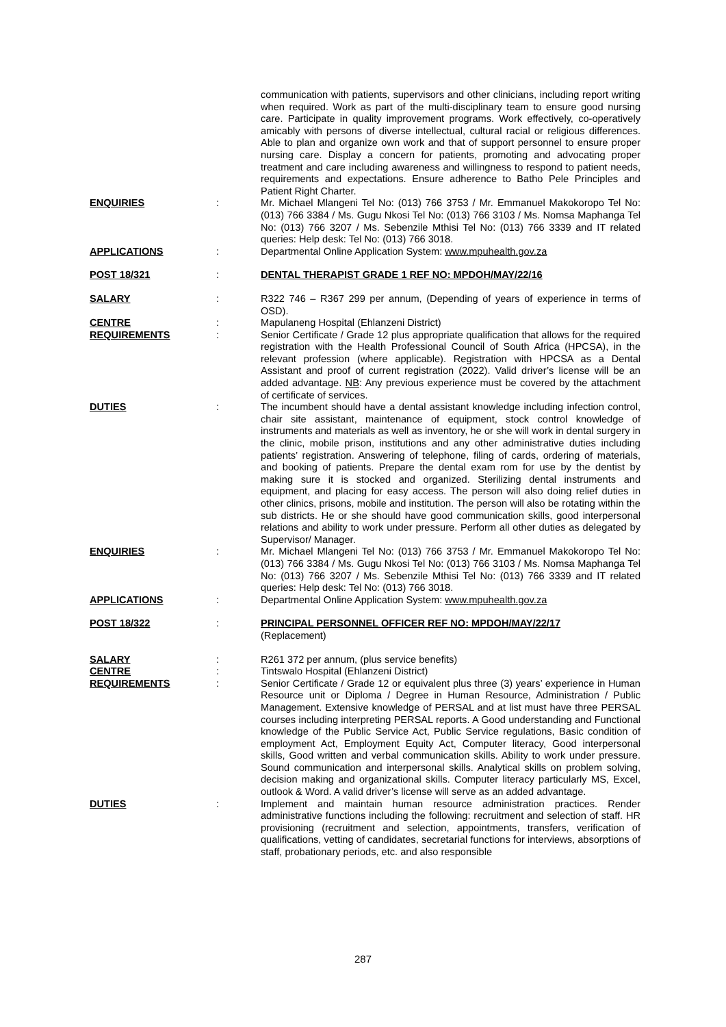| | | communication with patients, supervisors and other clinicians, including report writing when required. Work as part of the multi-disciplinary team to ensure good nursing care. Participate in quality improvement programs. Work effectively, co-operatively amicably with persons of diverse intellectual, cultural racial or religious differences. Able to plan and organize own work and that of support personnel to ensure proper nursing care. Display a concern for patients, promoting and advocating proper treatment and care including awareness and willingness to respond to patient needs, requirements and expectations. Ensure adherence to Batho Pele Principles and Patient Right Charter. |
| ENQUIRIES | : | Mr. Michael Mlangeni Tel No: (013) 766 3753 / Mr. Emmanuel Makokoropo Tel No: (013) 766 3384 / Ms. Gugu Nkosi Tel No: (013) 766 3103 / Ms. Nomsa Maphanga Tel No: (013) 766 3207 / Ms. Sebenzile Mthisi Tel No: (013) 766 3339 and IT related queries: Help desk: Tel No: (013) 766 3018. |
| APPLICATIONS | : | Departmental Online Application System: www.mpuhealth.gov.za |
| POST 18/321 | : | DENTAL THERAPIST GRADE 1 REF NO: MPDOH/MAY/22/16 |
| SALARY | : | R322 746 – R367 299 per annum, (Depending of years of experience in terms of OSD). |
| CENTRE | : | Mapulaneng Hospital (Ehlanzeni District) |
| REQUIREMENTS | : | Senior Certificate / Grade 12 plus appropriate qualification that allows for the required registration with the Health Professional Council of South Africa (HPCSA), in the relevant profession (where applicable). Registration with HPCSA as a Dental Assistant and proof of current registration (2022). Valid driver’s license will be an added advantage. NB : Any previous experience must be covered by the attachment of certificate of services. |
| DUTIES | : | The incumbent should have a dental assistant knowledge including infection control, chair site assistant, maintenance of equipment, stock control knowledge of instruments and materials as well as inventory, he or she will work in dental surgery in the clinic, mobile prison, institutions and any other administrative duties including patients’ registration. Answering of telephone, filing of cards, ordering of materials, and booking of patients. Prepare the dental exam rom for use by the dentist by making sure it is stocked and organized. Sterilizing dental instruments and equipment, and placing for easy access. The person will also doing relief duties in other clinics, prisons, mobile and institution. The person will also be rotating within the sub districts. He or she should have good communication skills, good interpersonal relations and ability to work under pressure. Perform all other duties as delegated by Supervisor/ Manager. |
| ENQUIRIES | : | Mr. Michael Mlangeni Tel No: (013) 766 3753 / Mr. Emmanuel Makokoropo Tel No: (013) 766 3384 / Ms. Gugu Nkosi Tel No: (013) 766 3103 / Ms. Nomsa Maphanga Tel No: (013) 766 3207 / Ms. Sebenzile Mthisi Tel No: (013) 766 3339 and IT related queries: Help desk: Tel No: (013) 766 3018. |
| APPLICATIONS | : | Departmental Online Application System: www.mpuhealth.gov.za |
| POST 18/322 | : | PRINCIPAL PERSONNEL OFFICER REF NO: MPDOH/MAY/22/17 (Replacement) |
| SALARY | : | R261 372 per annum, (plus service benefits) |
| CENTRE | : | Tintswalo Hospital (Ehlanzeni District) |
| REQUIREMENTS | : | Senior Certificate / Grade 12 or equivalent plus three (3) years’ experience in Human Resource unit or Diploma / Degree in Human Resource, Administration / Public Management. Extensive knowledge of PERSAL and at list must have three PERSAL courses including interpreting PERSAL reports. A Good understanding and Functional knowledge of the Public Service Act, Public Service regulations, Basic condition of employment Act, Employment Equity Act, Computer literacy, Good interpersonal skills, Good written and verbal communication skills. Ability to work under pressure. Sound communication and interpersonal skills. Analytical skills on problem solving, decision making and organizational skills. Computer literacy particularly MS, Excel, outlook & Word. A valid driver’s license will serve as an added advantage. |
| DUTIES | : | Implement and maintain human resource administration practices. Render administrative functions including the following: recruitment and selection of staff. HR provisioning (recruitment and selection, appointments, transfers, verification of qualifications, vetting of candidates, secretarial functions for interviews, absorptions of staff, probationary periods, etc. and also responsible |
287